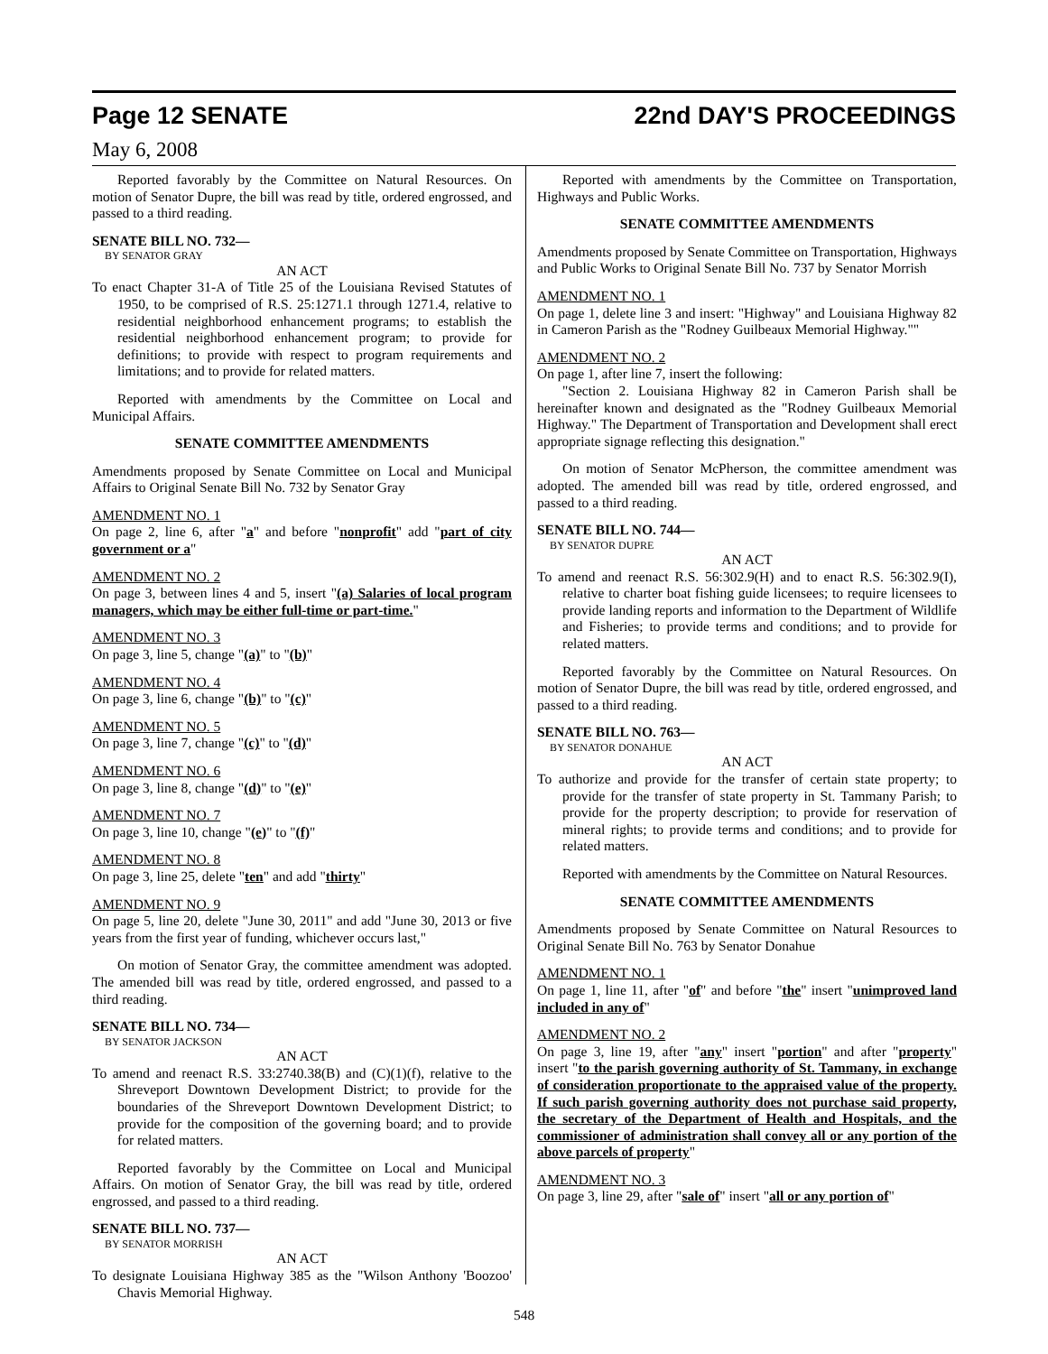Page 12 SENATE 22nd DAY'S PROCEEDINGS
May 6, 2008
Reported favorably by the Committee on Natural Resources. On motion of Senator Dupre, the bill was read by title, ordered engrossed, and passed to a third reading.
SENATE BILL NO. 732—
BY SENATOR GRAY
AN ACT
To enact Chapter 31-A of Title 25 of the Louisiana Revised Statutes of 1950, to be comprised of R.S. 25:1271.1 through 1271.4, relative to residential neighborhood enhancement programs; to establish the residential neighborhood enhancement program; to provide for definitions; to provide with respect to program requirements and limitations; and to provide for related matters.
Reported with amendments by the Committee on Local and Municipal Affairs.
SENATE COMMITTEE AMENDMENTS
Amendments proposed by Senate Committee on Local and Municipal Affairs to Original Senate Bill No. 732 by Senator Gray
AMENDMENT NO. 1
On page 2, line 6, after "a" and before "nonprofit" add "part of city government or a"
AMENDMENT NO. 2
On page 3, between lines 4 and 5, insert "(a) Salaries of local program managers, which may be either full-time or part-time."
AMENDMENT NO. 3
On page 3, line 5, change "(a)" to "(b)"
AMENDMENT NO. 4
On page 3, line 6, change "(b)" to "(c)"
AMENDMENT NO. 5
On page 3, line 7, change "(c)" to "(d)"
AMENDMENT NO. 6
On page 3, line 8, change "(d)" to "(e)"
AMENDMENT NO. 7
On page 3, line 10, change "(e)" to "(f)"
AMENDMENT NO. 8
On page 3, line 25, delete "ten" and add "thirty"
AMENDMENT NO. 9
On page 5, line 20, delete "June 30, 2011" and add "June 30, 2013 or five years from the first year of funding, whichever occurs last,"
On motion of Senator Gray, the committee amendment was adopted. The amended bill was read by title, ordered engrossed, and passed to a third reading.
SENATE BILL NO. 734—
BY SENATOR JACKSON
AN ACT
To amend and reenact R.S. 33:2740.38(B) and (C)(1)(f), relative to the Shreveport Downtown Development District; to provide for the boundaries of the Shreveport Downtown Development District; to provide for the composition of the governing board; and to provide for related matters.
Reported favorably by the Committee on Local and Municipal Affairs. On motion of Senator Gray, the bill was read by title, ordered engrossed, and passed to a third reading.
SENATE BILL NO. 737—
BY SENATOR MORRISH
AN ACT
To designate Louisiana Highway 385 as the "Wilson Anthony 'Boozoo' Chavis Memorial Highway.
Reported with amendments by the Committee on Transportation, Highways and Public Works.
SENATE COMMITTEE AMENDMENTS
Amendments proposed by Senate Committee on Transportation, Highways and Public Works to Original Senate Bill No. 737 by Senator Morrish
AMENDMENT NO. 1
On page 1, delete line 3 and insert: "Highway" and Louisiana Highway 82 in Cameron Parish as the "Rodney Guilbeaux Memorial Highway.""
AMENDMENT NO. 2
On page 1, after line 7, insert the following:
"Section 2. Louisiana Highway 82 in Cameron Parish shall be hereinafter known and designated as the "Rodney Guilbeaux Memorial Highway." The Department of Transportation and Development shall erect appropriate signage reflecting this designation."
On motion of Senator McPherson, the committee amendment was adopted. The amended bill was read by title, ordered engrossed, and passed to a third reading.
SENATE BILL NO. 744—
BY SENATOR DUPRE
AN ACT
To amend and reenact R.S. 56:302.9(H) and to enact R.S. 56:302.9(I), relative to charter boat fishing guide licensees; to require licensees to provide landing reports and information to the Department of Wildlife and Fisheries; to provide terms and conditions; and to provide for related matters.
Reported favorably by the Committee on Natural Resources. On motion of Senator Dupre, the bill was read by title, ordered engrossed, and passed to a third reading.
SENATE BILL NO. 763—
BY SENATOR DONAHUE
AN ACT
To authorize and provide for the transfer of certain state property; to provide for the transfer of state property in St. Tammany Parish; to provide for the property description; to provide for reservation of mineral rights; to provide terms and conditions; and to provide for related matters.
Reported with amendments by the Committee on Natural Resources.
SENATE COMMITTEE AMENDMENTS
Amendments proposed by Senate Committee on Natural Resources to Original Senate Bill No. 763 by Senator Donahue
AMENDMENT NO. 1
On page 1, line 11, after "of" and before "the" insert "unimproved land included in any of"
AMENDMENT NO. 2
On page 3, line 19, after "any" insert "portion" and after "property" insert "to the parish governing authority of St. Tammany, in exchange of consideration proportionate to the appraised value of the property. If such parish governing authority does not purchase said property, the secretary of the Department of Health and Hospitals, and the commissioner of administration shall convey all or any portion of the above parcels of property"
AMENDMENT NO. 3
On page 3, line 29, after "sale of" insert "all or any portion of"
548